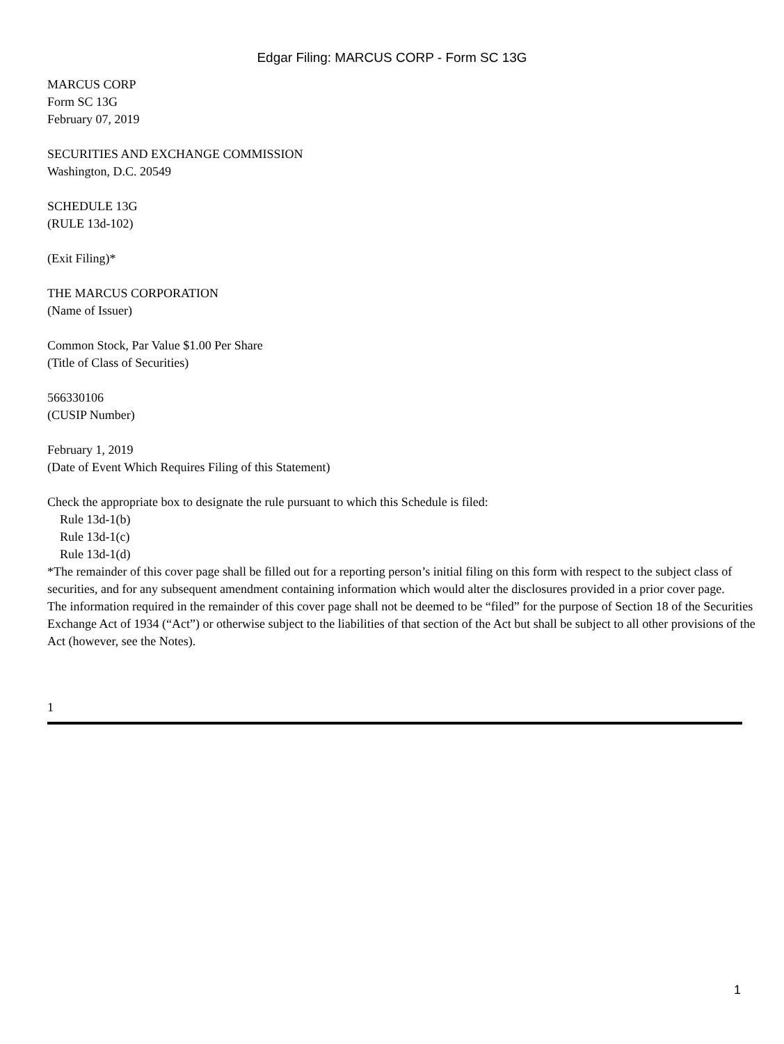Edgar Filing: MARCUS CORP - Form SC 13G
MARCUS CORP
Form SC 13G
February 07, 2019
SECURITIES AND EXCHANGE COMMISSION
Washington, D.C. 20549
SCHEDULE 13G
(RULE 13d-102)
(Exit Filing)*
THE MARCUS CORPORATION
(Name of Issuer)
Common Stock, Par Value $1.00 Per Share
(Title of Class of Securities)
566330106
(CUSIP Number)
February 1, 2019
(Date of Event Which Requires Filing of this Statement)
Check the appropriate box to designate the rule pursuant to which this Schedule is filed:
Rule 13d-1(b)
Rule 13d-1(c)
Rule 13d-1(d)
*The remainder of this cover page shall be filled out for a reporting person’s initial filing on this form with respect to the subject class of securities, and for any subsequent amendment containing information which would alter the disclosures provided in a prior cover page.
The information required in the remainder of this cover page shall not be deemed to be “filed” for the purpose of Section 18 of the Securities Exchange Act of 1934 (“Act”) or otherwise subject to the liabilities of that section of the Act but shall be subject to all other provisions of the Act (however, see the Notes).
1
1